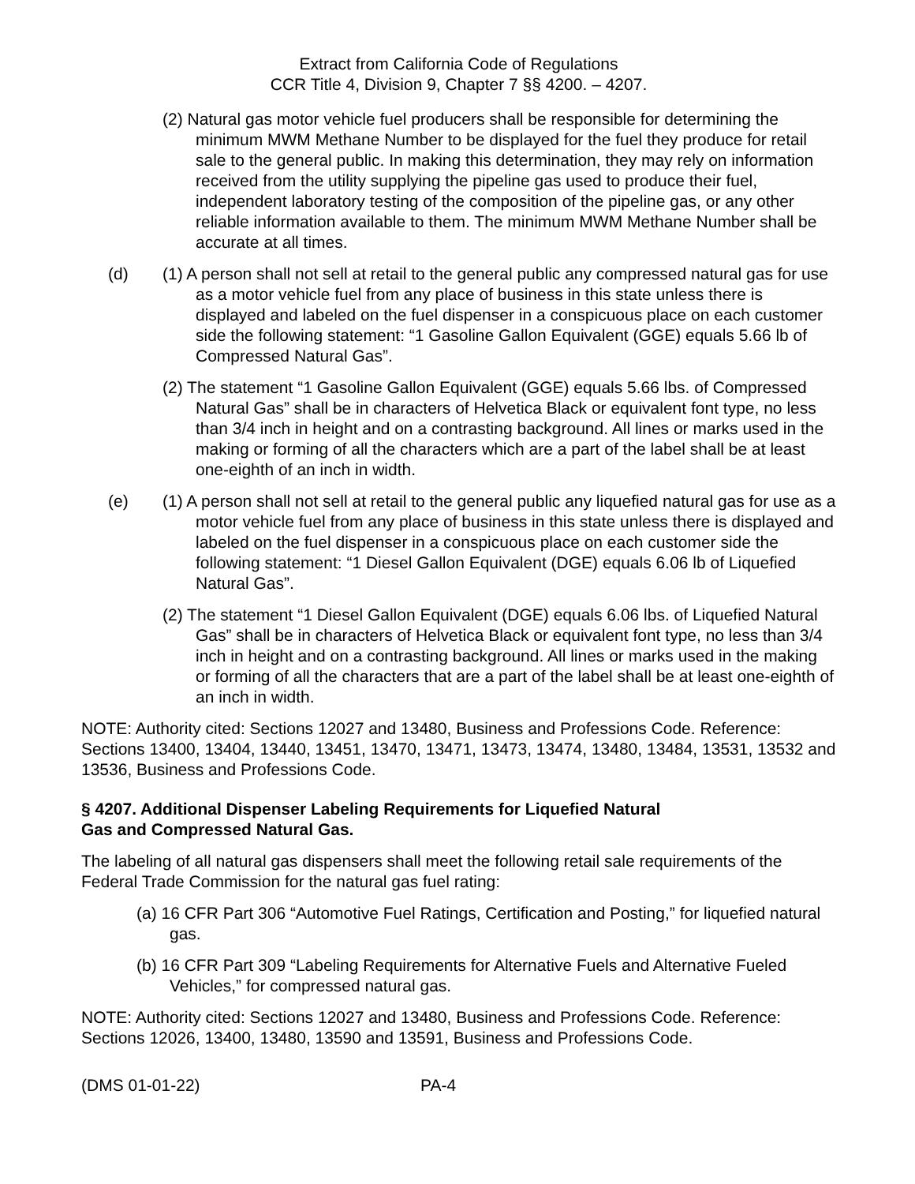Extract from California Code of Regulations
CCR Title 4, Division 9, Chapter 7 §§ 4200. – 4207.
(2) Natural gas motor vehicle fuel producers shall be responsible for determining the minimum MWM Methane Number to be displayed for the fuel they produce for retail sale to the general public. In making this determination, they may rely on information received from the utility supplying the pipeline gas used to produce their fuel, independent laboratory testing of the composition of the pipeline gas, or any other reliable information available to them. The minimum MWM Methane Number shall be accurate at all times.
(d) (1) A person shall not sell at retail to the general public any compressed natural gas for use as a motor vehicle fuel from any place of business in this state unless there is displayed and labeled on the fuel dispenser in a conspicuous place on each customer side the following statement: “1 Gasoline Gallon Equivalent (GGE) equals 5.66 lb of Compressed Natural Gas”.
(2) The statement “1 Gasoline Gallon Equivalent (GGE) equals 5.66 lbs. of Compressed Natural Gas” shall be in characters of Helvetica Black or equivalent font type, no less than 3/4 inch in height and on a contrasting background. All lines or marks used in the making or forming of all the characters which are a part of the label shall be at least one-eighth of an inch in width.
(e) (1) A person shall not sell at retail to the general public any liquefied natural gas for use as a motor vehicle fuel from any place of business in this state unless there is displayed and labeled on the fuel dispenser in a conspicuous place on each customer side the following statement: “1 Diesel Gallon Equivalent (DGE) equals 6.06 lb of Liquefied Natural Gas”.
(2) The statement “1 Diesel Gallon Equivalent (DGE) equals 6.06 lbs. of Liquefied Natural Gas” shall be in characters of Helvetica Black or equivalent font type, no less than 3/4 inch in height and on a contrasting background. All lines or marks used in the making or forming of all the characters that are a part of the label shall be at least one-eighth of an inch in width.
NOTE: Authority cited: Sections 12027 and 13480, Business and Professions Code. Reference: Sections 13400, 13404, 13440, 13451, 13470, 13471, 13473, 13474, 13480, 13484, 13531, 13532 and 13536, Business and Professions Code.
§ 4207. Additional Dispenser Labeling Requirements for Liquefied Natural
Gas and Compressed Natural Gas.
The labeling of all natural gas dispensers shall meet the following retail sale requirements of the Federal Trade Commission for the natural gas fuel rating:
(a) 16 CFR Part 306 “Automotive Fuel Ratings, Certification and Posting,” for liquefied natural gas.
(b) 16 CFR Part 309 “Labeling Requirements for Alternative Fuels and Alternative Fueled Vehicles,” for compressed natural gas.
NOTE: Authority cited: Sections 12027 and 13480, Business and Professions Code. Reference: Sections 12026, 13400, 13480, 13590 and 13591, Business and Professions Code.
(DMS 01-01-22) PA-4